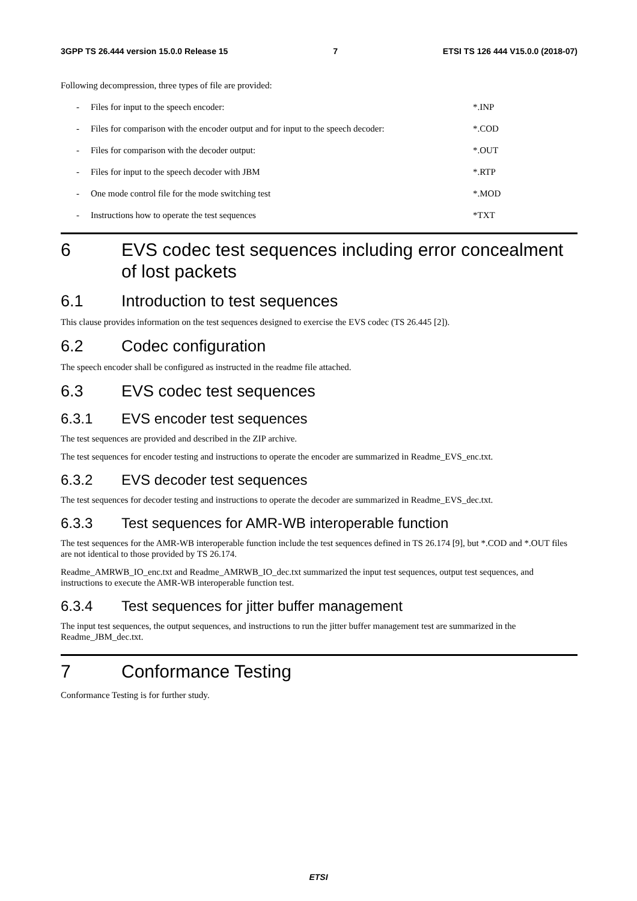3GPP TS 26.444 version 15.0.0 Release 15 7 ETSI TS 126 444 V15.0.0 (2018-07)
Following decompression, three types of file are provided:
- Files for input to the speech encoder: *.INP
- Files for comparison with the encoder output and for input to the speech decoder: *.COD
- Files for comparison with the decoder output: *.OUT
- Files for input to the speech decoder with JBM *.RTP
- One mode control file for the mode switching test *.MOD
- Instructions how to operate the test sequences *TXT
6 EVS codec test sequences including error concealment of lost packets
6.1 Introduction to test sequences
This clause provides information on the test sequences designed to exercise the EVS codec (TS 26.445 [2]).
6.2 Codec configuration
The speech encoder shall be configured as instructed in the readme file attached.
6.3 EVS codec test sequences
6.3.1 EVS encoder test sequences
The test sequences are provided and described in the ZIP archive.
The test sequences for encoder testing and instructions to operate the encoder are summarized in Readme_EVS_enc.txt.
6.3.2 EVS decoder test sequences
The test sequences for decoder testing and instructions to operate the decoder are summarized in Readme_EVS_dec.txt.
6.3.3 Test sequences for AMR-WB interoperable function
The test sequences for the AMR-WB interoperable function include the test sequences defined in TS 26.174 [9], but *.COD and *.OUT files are not identical to those provided by TS 26.174.
Readme_AMRWB_IO_enc.txt and Readme_AMRWB_IO_dec.txt summarized the input test sequences, output test sequences, and instructions to execute the AMR-WB interoperable function test.
6.3.4 Test sequences for jitter buffer management
The input test sequences, the output sequences, and instructions to run the jitter buffer management test are summarized in the Readme_JBM_dec.txt.
7 Conformance Testing
Conformance Testing is for further study.
ETSI